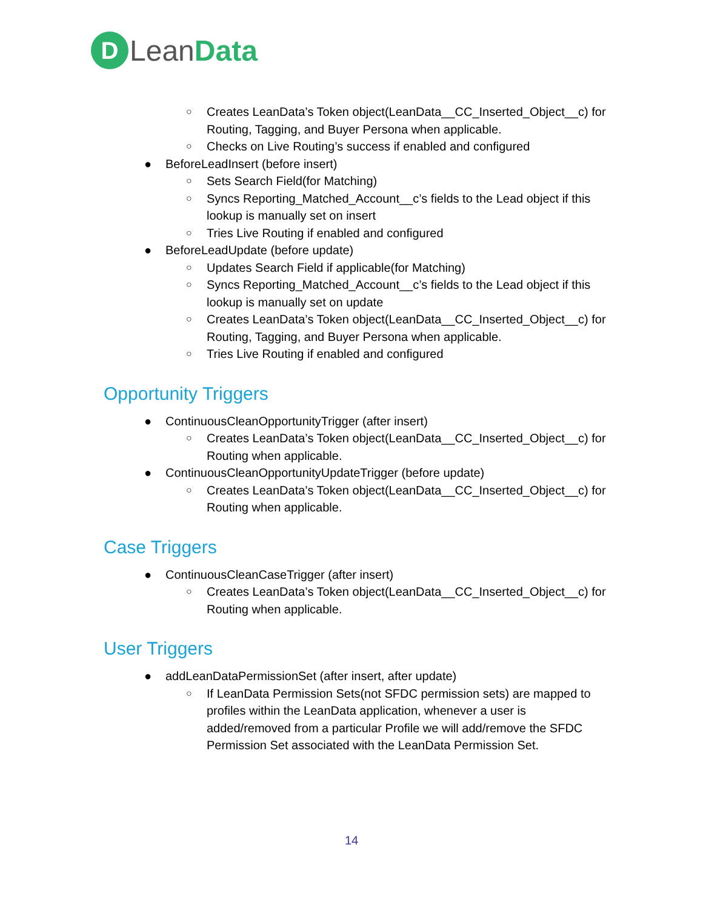D
LeanData
○ Creates LeanData’s Token object(LeanData__CC_Inserted_Object__c) for Routing, Tagging, and Buyer Persona when applicable.
○ Checks on Live Routing’s success if enabled and configured
● BeforeLeadInsert (before insert)
○ Sets Search Field(for Matching)
○ Syncs Reporting_Matched_Account__c’s fields to the Lead object if this lookup is manually set on insert
○ Tries Live Routing if enabled and configured
● BeforeLeadUpdate (before update)
○ Updates Search Field if applicable(for Matching)
○ Syncs Reporting_Matched_Account__c’s fields to the Lead object if this lookup is manually set on update
○ Creates LeanData’s Token object(LeanData__CC_Inserted_Object__c) for Routing, Tagging, and Buyer Persona when applicable.
○ Tries Live Routing if enabled and configured
Opportunity Triggers
● ContinuousCleanOpportunityTrigger (after insert)
○ Creates LeanData’s Token object(LeanData__CC_Inserted_Object__c) for Routing when applicable.
● ContinuousCleanOpportunityUpdateTrigger (before update)
○ Creates LeanData’s Token object(LeanData__CC_Inserted_Object__c) for Routing when applicable.
Case Triggers
● ContinuousCleanCaseTrigger (after insert)
○ Creates LeanData’s Token object(LeanData__CC_Inserted_Object__c) for Routing when applicable.
User Triggers
● addLeanDataPermissionSet (after insert, after update)
○ If LeanData Permission Sets(not SFDC permission sets) are mapped to profiles within the LeanData application, whenever a user is added/removed from a particular Profile we will add/remove the SFDC Permission Set associated with the LeanData Permission Set.
14